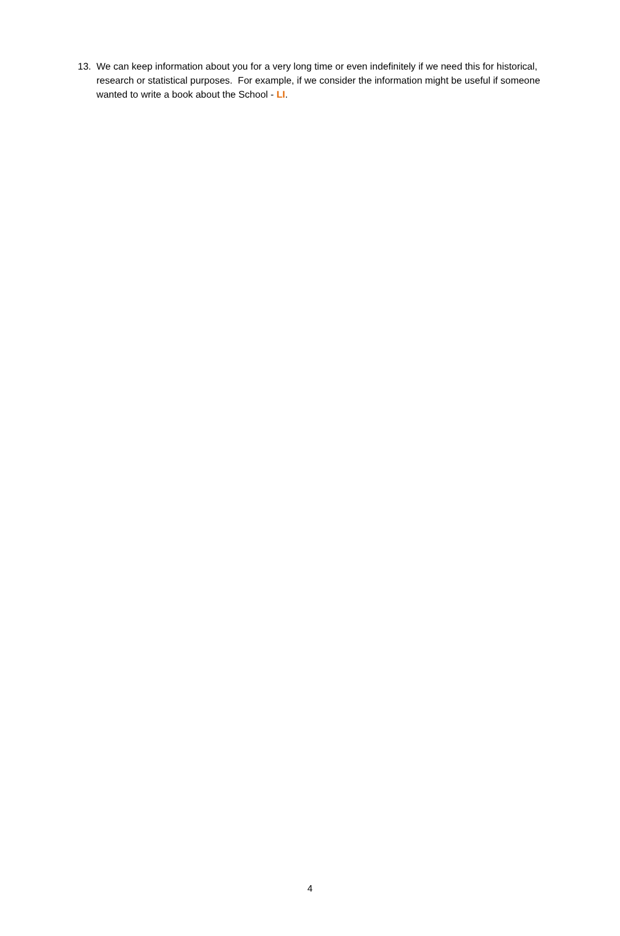13. We can keep information about you for a very long time or even indefinitely if we need this for historical, research or statistical purposes. For example, if we consider the information might be useful if someone wanted to write a book about the School - LI.
4